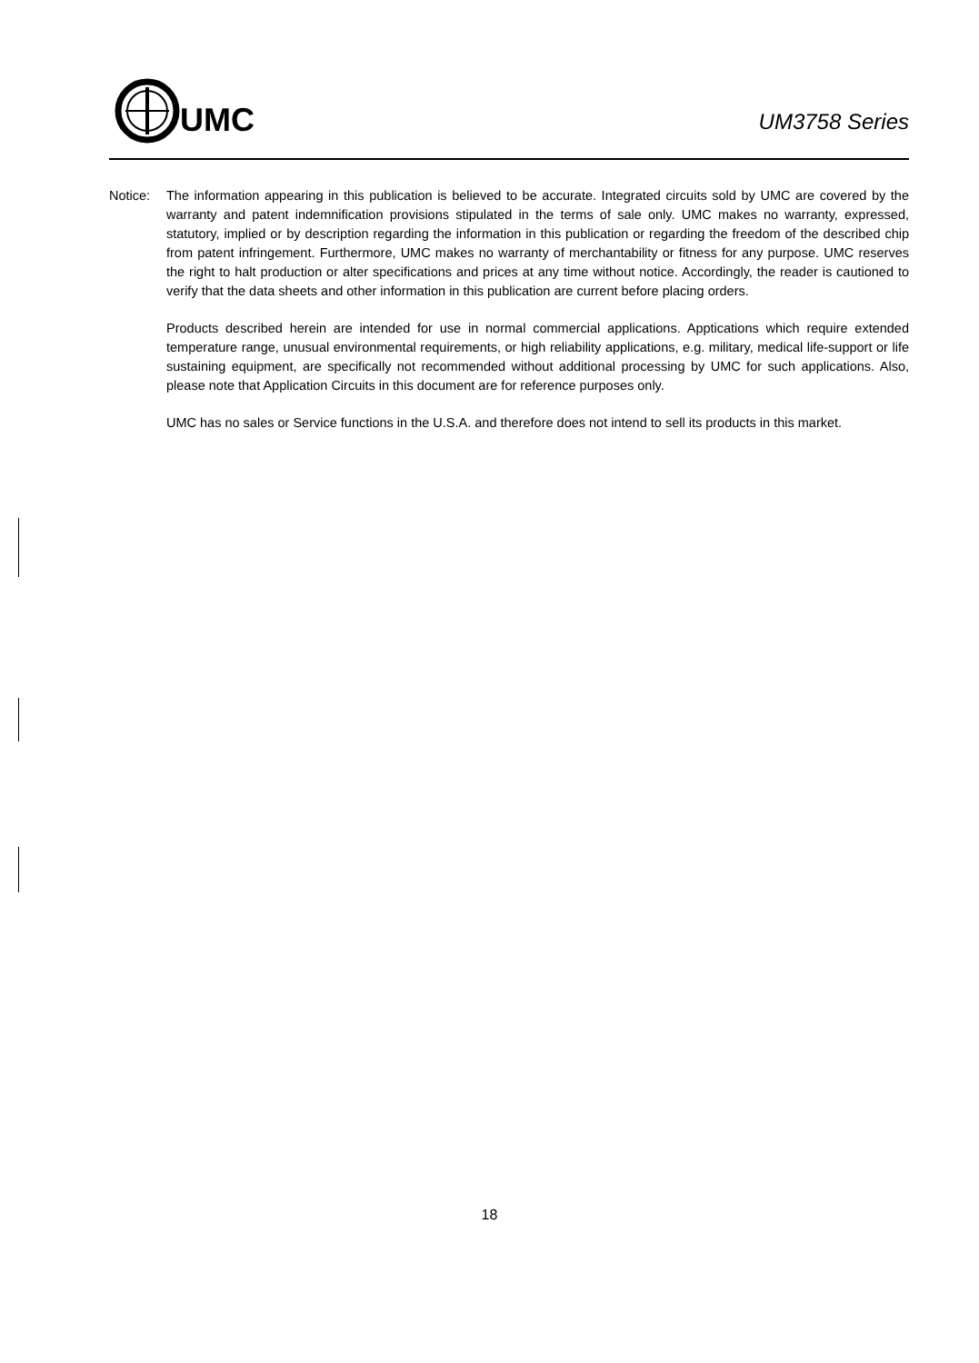UMC
UM3758 Series
Notice: The information appearing in this publication is believed to be accurate. Integrated circuits sold by UMC are covered by the warranty and patent indemnification provisions stipulated in the terms of sale only. UMC makes no warranty, expressed, statutory, implied or by description regarding the information in this publication or regarding the freedom of the described chip from patent infringement. Furthermore, UMC makes no warranty of merchantability or fitness for any purpose. UMC reserves the right to halt production or alter specifications and prices at any time without notice. Accordingly, the reader is cautioned to verify that the data sheets and other information in this publication are current before placing orders.
Products described herein are intended for use in normal commercial applications. Apptications which require extended temperature range, unusual environmental requirements, or high reliability applications, e.g. military, medical life-support or life sustaining equipment, are specifically not recommended without additional processing by UMC for such applications. Also, please note that Application Circuits in this document are for reference purposes only.
UMC has no sales or Service functions in the U.S.A. and therefore does not intend to sell its products in this market.
18